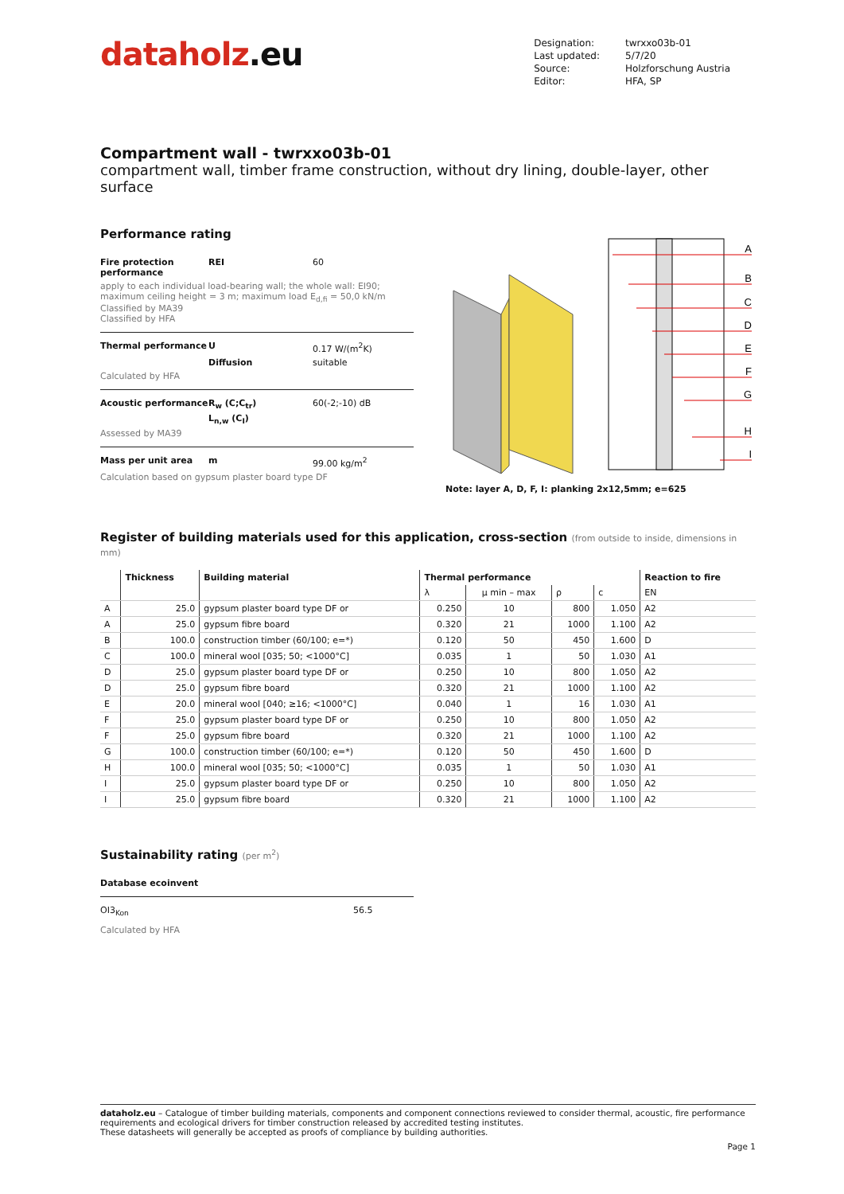dataholz.eu
| Designation: | twrxxo03b-01 |
| Last updated: | 5/7/20 |
| Source: | Holzforschung Austria |
| Editor: | HFA, SP |
Compartment wall - twrxxo03b-01
compartment wall, timber frame construction, without dry lining, double-layer, other surface
Performance rating
Fire protection performance REI 60 apply to each individual load-bearing wall; the whole wall: EI90; maximum ceiling height = 3 m; maximum load E<sub>d,fi</sub> = 50,0 kN/m
Classified by MA39
Classified by HFA
Thermal performance U 0.17 W/(m<sup>2</sup>K) Diffusion suitable Calculated by HFA
Acoustic performance R<sub>w</sub> (C;C<sub>tr</sub>) 60(-2;-10) dB L<sub>n,w</sub> (C<sub>I</sub>) Assessed by MA39
Mass per unit area m 99.00 kg/m<sup>2</sup> Calculation based on gypsum plaster board type DF
A
B
C
D
E
F
G
H
I
Note: layer A, D, F, I: planking 2x12,5mm; e=625
Register of building materials used for this application, cross-section (from outside to inside, dimensions in mm)
| | Thickness | Building material | Thermal performance | | | | Reaction to fire |
| --- | --- | --- | --- | --- | --- | --- | --- |
| | | | λ | μ min – max | ρ | c | EN |
| A | 25.0 | gypsum plaster board type DF or | 0.250 | 10 | 800 | 1.050 | A2 |
| A | 25.0 | gypsum fibre board | 0.320 | 21 | 1000 | 1.100 | A2 |
| B | 100.0 | construction timber (60/100; e=*) | 0.120 | 50 | 450 | 1.600 | D |
| C | 100.0 | mineral wool [035; 50; <1000°C] | 0.035 | 1 | 50 | 1.030 | A1 |
| D | 25.0 | gypsum plaster board type DF or | 0.250 | 10 | 800 | 1.050 | A2 |
| D | 25.0 | gypsum fibre board | 0.320 | 21 | 1000 | 1.100 | A2 |
| E | 20.0 | mineral wool [040; ≥16; <1000°C] | 0.040 | 1 | 16 | 1.030 | A1 |
| F | 25.0 | gypsum plaster board type DF or | 0.250 | 10 | 800 | 1.050 | A2 |
| F | 25.0 | gypsum fibre board | 0.320 | 21 | 1000 | 1.100 | A2 |
| G | 100.0 | construction timber (60/100; e=*) | 0.120 | 50 | 450 | 1.600 | D |
| H | 100.0 | mineral wool [035; 50; <1000°C] | 0.035 | 1 | 50 | 1.030 | A1 |
| I | 25.0 | gypsum plaster board type DF or | 0.250 | 10 | 800 | 1.050 | A2 |
| I | 25.0 | gypsum fibre board | 0.320 | 21 | 1000 | 1.100 | A2 |
Sustainability rating (per m<sup>2</sup>)
Database ecoinvent
OI3<sub>Kon</sub> 56.5
Calculated by HFA
dataholz.eu – Catalogue of timber building materials, components and component connections reviewed to consider thermal, acoustic, fire performance requirements and ecological drivers for timber construction released by accredited testing institutes.
These datasheets will generally be accepted as proofs of compliance by building authorities.
Page 1